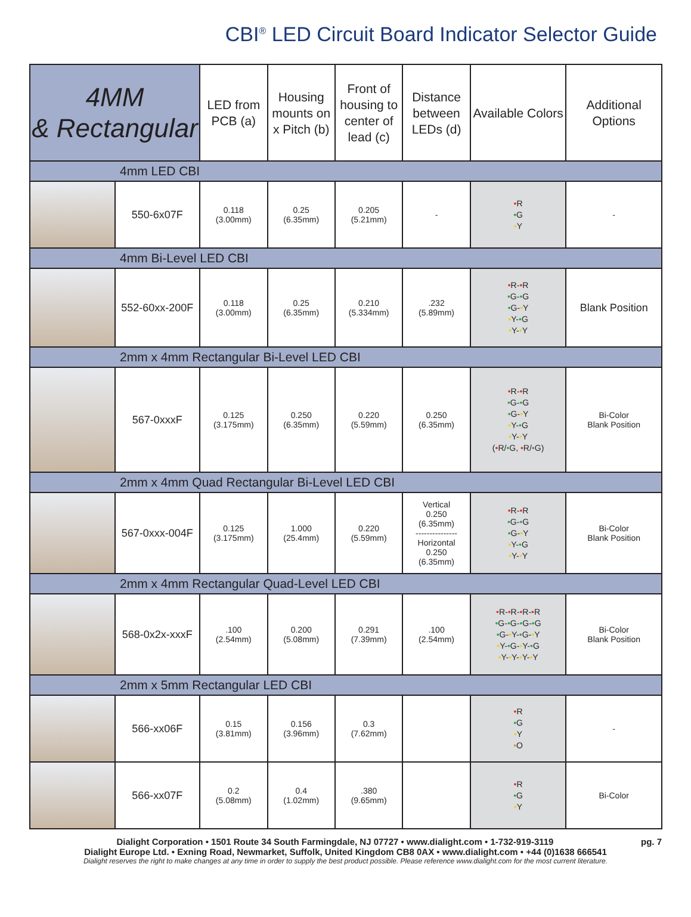CBI<sup>®</sup> LED Circuit Board Indicator Selector Guide
| 4MM & Rectangular | | LED from PCB (a) | Housing mounts on x Pitch (b) | Front of housing to center of lead (c) | Distance between LEDs (d) | Available Colors | Additional Options |
| --- | --- | --- | --- | --- | --- | --- | --- |
| 4mm LED CBI | | | | | | | |
| | 550-6x07F | 0.118 (3.00mm) | 0.25 (6.35mm) | 0.205 (5.21mm) | - | • R • G • Y | - |
| 4mm Bi-Level LED CBI | | | | | | | |
| | 552-60xx-200F | 0.118 (3.00mm) | 0.25 (6.35mm) | 0.210 (5.334mm) | .232 (5.89mm) | • R- • R • G- • G • G- • Y • Y- • G • Y- • Y | Blank Position |
| 2mm x 4mm Rectangular Bi-Level LED CBI | | | | | | | |
| | 567-0xxxF | 0.125 (3.175mm) | 0.250 (6.35mm) | 0.220 (5.59mm) | 0.250 (6.35mm) | • R- • R • G- • G • G- • Y • Y- • G • Y- • Y ( • R/ • G, • R/ • G) | Bi-Color Blank Position |
| 2mm x 4mm Quad Rectangular Bi-Level LED CBI | | | | | | | |
| | 567-0xxx-004F | 0.125 (3.175mm) | 1.000 (25.4mm) | 0.220 (5.59mm) | Vertical 0.250 (6.35mm) --------------- Horizontal 0.250 (6.35mm) | • R- • R • G- • G • G- • Y • Y- • G • Y- • Y | Bi-Color Blank Position |
| 2mm x 4mm Rectangular Quad-Level LED CBI | | | | | | | |
| | 568-0x2x-xxxF | .100 (2.54mm) | 0.200 (5.08mm) | 0.291 (7.39mm) | .100 (2.54mm) | • R- • R- • R- • R • G- • G- • G- • G • G- • Y- • G- • Y • Y- • G- • Y- • G • Y- • Y- • Y- • Y | Bi-Color Blank Position |
| 2mm x 5mm Rectangular LED CBI | | | | | | | |
| | 566-xx06F | 0.15 (3.81mm) | 0.156 (3.96mm) | 0.3 (7.62mm) | | • R • G • Y • O | - |
| | 566-xx07F | 0.2 (5.08mm) | 0.4 (1.02mm) | .380 (9.65mm) | | • R • G • Y | Bi-Color |
Dialight Corporation • 1501 Route 34 South Farmingdale, NJ 07727 • www.dialight.com • 1-732-919-3119 pg. 7
Dialight Europe Ltd. • Exning Road, Newmarket, Suffolk, United Kingdom CB8 0AX • www.dialight.com • +44 (0)1638 666541
Dialight reserves the right to make changes at any time in order to supply the best product possible. Please reference www.dialight.com for the most current literature.